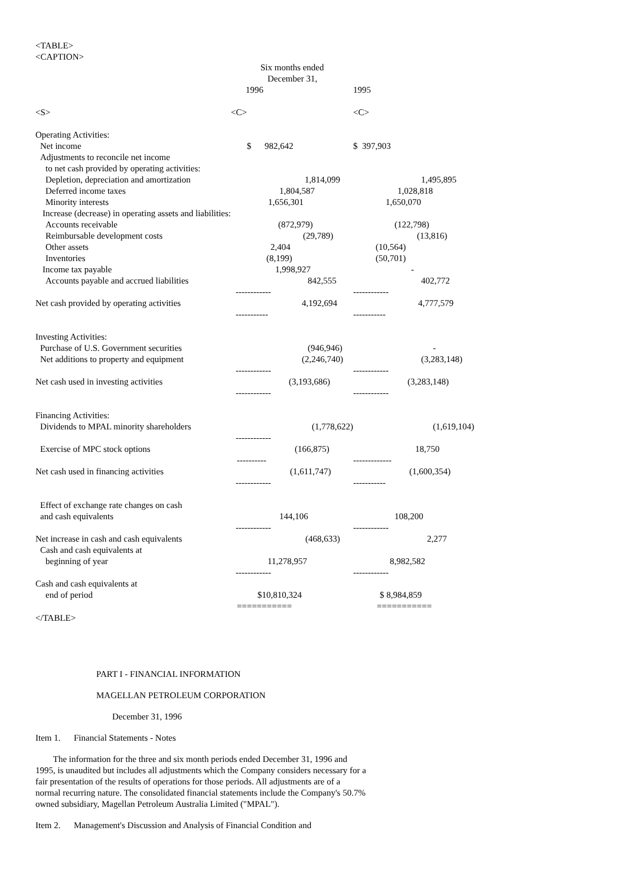<TABLE>
<CAPTION>
| | Six months ended | |
| | December 31, | |
| | 1996 | 1995 |
| <S> | <C> | <C> |
| Operating Activities: | | |
| Net income | $ 982,642 | $ 397,903 |
| Adjustments to reconcile net income | | |
| to net cash provided by operating activities: | | |
| Depletion, depreciation and amortization | 1,814,099 | 1,495,895 |
| Deferred income taxes | 1,804,587 | 1,028,818 |
| Minority interests | 1,656,301 | 1,650,070 |
| Increase (decrease) in operating assets and liabilities: | | |
| Accounts receivable | (872,979) | (122,798) |
| Reimbursable development costs | (29,789) | (13,816) |
| Other assets | 2,404 | (10,564) |
| Inventories | (8,199) | (50,701) |
| Income tax payable | 1,998,927 | - |
| Accounts payable and accrued liabilities | 842,555 | 402,772 |
| | ------------ | ------------ |
| Net cash provided by operating activities | 4,192,694 | 4,777,579 |
| | ----------- | ----------- |
| Investing Activities: | | |
| Purchase of U.S. Government securities | (946,946) | - |
| Net additions to property and equipment | (2,246,740) | (3,283,148) |
| | ------------ | ------------ |
| Net cash used in investing activities | (3,193,686) | (3,283,148) |
| | ------------ | ------------ |
| Financing Activities: | | |
| Dividends to MPAL minority shareholders | (1,778,622) | (1,619,104) |
| | ------------ | |
| Exercise of MPC stock options | (166,875) | 18,750 |
| | ---------- | ------------- |
| Net cash used in financing activities | (1,611,747) | (1,600,354) |
| | ------------ | ----------- |
| Effect of exchange rate changes on cash | | |
| and cash equivalents | 144,106 | 108,200 |
| | ------------ | ------------ |
| Net increase in cash and cash equivalents | (468,633) | 2,277 |
| Cash and cash equivalents at | | |
| beginning of year | 11,278,957 | 8,982,582 |
| | ------------ | ------------ |
| Cash and cash equivalents at | | |
| end of period | $10,810,324 | $ 8,984,859 |
| | =========== | =========== |
</TABLE>
PART I - FINANCIAL INFORMATION
MAGELLAN PETROLEUM CORPORATION
December 31, 1996
Item 1. Financial Statements - Notes
The information for the three and six month periods ended December 31, 1996 and 1995, is unaudited but includes all adjustments which the Company considers necessary for a fair presentation of the results of operations for those periods. All adjustments are of a normal recurring nature. The consolidated financial statements include the Company's 50.7% owned subsidiary, Magellan Petroleum Australia Limited ("MPAL").
Item 2. Management's Discussion and Analysis of Financial Condition and